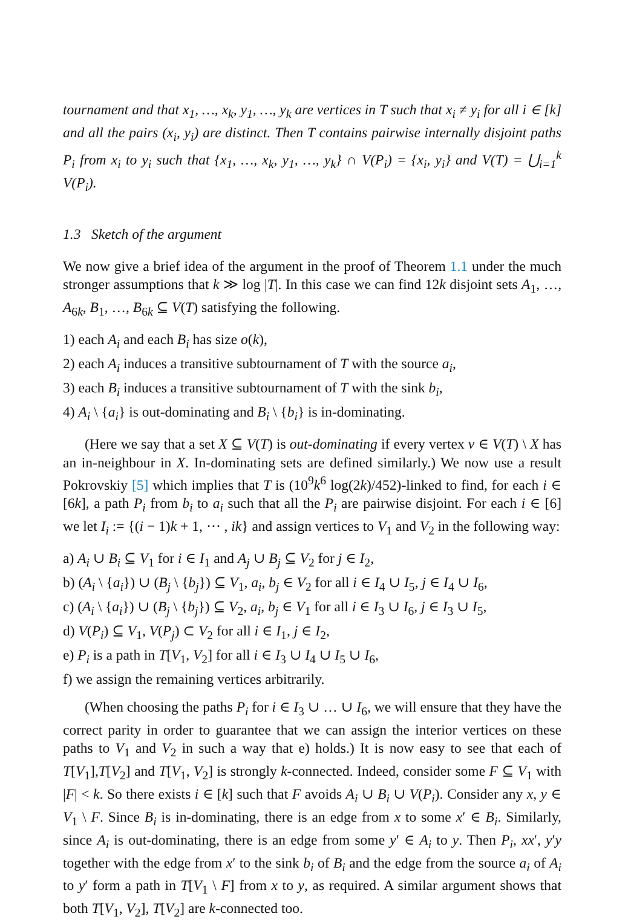tournament and that x<sub>1</sub>, …, x<sub>k</sub>, y<sub>1</sub>, …, y<sub>k</sub> are vertices in T such that x<sub>i</sub> ≠ y<sub>i</sub> for all i ∈ [k] and all the pairs (x<sub>i</sub>, y<sub>i</sub>) are distinct. Then T contains pairwise internally disjoint paths P<sub>i</sub> from x<sub>i</sub> to y<sub>i</sub> such that {x<sub>1</sub>, …, x<sub>k</sub>, y<sub>1</sub>, …, y<sub>k</sub>} ∩ V(P<sub>i</sub>) = {x<sub>i</sub>, y<sub>i</sub>} and V(T) = ⋃<sub>i=1</sub><sup>k</sup> V(P<sub>i</sub>).
1.3 Sketch of the argument
We now give a brief idea of the argument in the proof of Theorem 1.1 under the much stronger assumptions that k ≫ log |T|. In this case we can find 12k disjoint sets A<sub>1</sub>, …, A<sub>6k</sub>, B<sub>1</sub>, …, B<sub>6k</sub> ⊆ V(T) satisfying the following.
1) each A<sub>i</sub> and each B<sub>i</sub> has size o(k),
2) each A<sub>i</sub> induces a transitive subtournament of T with the source a<sub>i</sub>,
3) each B<sub>i</sub> induces a transitive subtournament of T with the sink b<sub>i</sub>,
4) A<sub>i</sub> \ {a<sub>i</sub>} is out-dominating and B<sub>i</sub> \ {b<sub>i</sub>} is in-dominating.
(Here we say that a set X ⊆ V(T) is out-dominating if every vertex v ∈ V(T) \ X has an in-neighbour in X. In-dominating sets are defined similarly.) We now use a result Pokrovskiy [5] which implies that T is (10<sup>9</sup>k<sup>6</sup> log(2k)/452)-linked to find, for each i ∈ [6k], a path P<sub>i</sub> from b<sub>i</sub> to a<sub>i</sub> such that all the P<sub>i</sub> are pairwise disjoint. For each i ∈ [6] we let I<sub>i</sub> := {(i − 1)k + 1, ⋯ , ik} and assign vertices to V<sub>1</sub> and V<sub>2</sub> in the following way:
a) A<sub>i</sub> ∪ B<sub>i</sub> ⊆ V<sub>1</sub> for i ∈ I<sub>1</sub> and A<sub>j</sub> ∪ B<sub>j</sub> ⊆ V<sub>2</sub> for j ∈ I<sub>2</sub>,
b) (A<sub>i</sub> \ {a<sub>i</sub>}) ∪ (B<sub>j</sub> \ {b<sub>j</sub>}) ⊆ V<sub>1</sub>, a<sub>i</sub>, b<sub>j</sub> ∈ V<sub>2</sub> for all i ∈ I<sub>4</sub> ∪ I<sub>5</sub>, j ∈ I<sub>4</sub> ∪ I<sub>6</sub>,
c) (A<sub>i</sub> \ {a<sub>i</sub>}) ∪ (B<sub>j</sub> \ {b<sub>j</sub>}) ⊆ V<sub>2</sub>, a<sub>i</sub>, b<sub>j</sub> ∈ V<sub>1</sub> for all i ∈ I<sub>3</sub> ∪ I<sub>6</sub>, j ∈ I<sub>3</sub> ∪ I<sub>5</sub>,
d) V(P<sub>i</sub>) ⊆ V<sub>1</sub>, V(P<sub>j</sub>) ⊂ V<sub>2</sub> for all i ∈ I<sub>1</sub>, j ∈ I<sub>2</sub>,
e) P<sub>i</sub> is a path in T[V<sub>1</sub>, V<sub>2</sub>] for all i ∈ I<sub>3</sub> ∪ I<sub>4</sub> ∪ I<sub>5</sub> ∪ I<sub>6</sub>,
f) we assign the remaining vertices arbitrarily.
(When choosing the paths P<sub>i</sub> for i ∈ I<sub>3</sub> ∪ … ∪ I<sub>6</sub>, we will ensure that they have the correct parity in order to guarantee that we can assign the interior vertices on these paths to V<sub>1</sub> and V<sub>2</sub> in such a way that e) holds.) It is now easy to see that each of T[V<sub>1</sub>],T[V<sub>2</sub>] and T[V<sub>1</sub>, V<sub>2</sub>] is strongly k-connected. Indeed, consider some F ⊆ V<sub>1</sub> with |F| < k. So there exists i ∈ [k] such that F avoids A<sub>i</sub> ∪ B<sub>i</sub> ∪ V(P<sub>i</sub>). Consider any x, y ∈ V<sub>1</sub> \ F. Since B<sub>i</sub> is in-dominating, there is an edge from x to some x′ ∈ B<sub>i</sub>. Similarly, since A<sub>i</sub> is out-dominating, there is an edge from some y′ ∈ A<sub>i</sub> to y. Then P<sub>i</sub>, xx′, y′y together with the edge from x′ to the sink b<sub>i</sub> of B<sub>i</sub> and the edge from the source a<sub>i</sub> of A<sub>i</sub> to y′ form a path in T[V<sub>1</sub> \ F] from x to y, as required. A similar argument shows that both T[V<sub>1</sub>, V<sub>2</sub>], T[V<sub>2</sub>] are k-connected too.